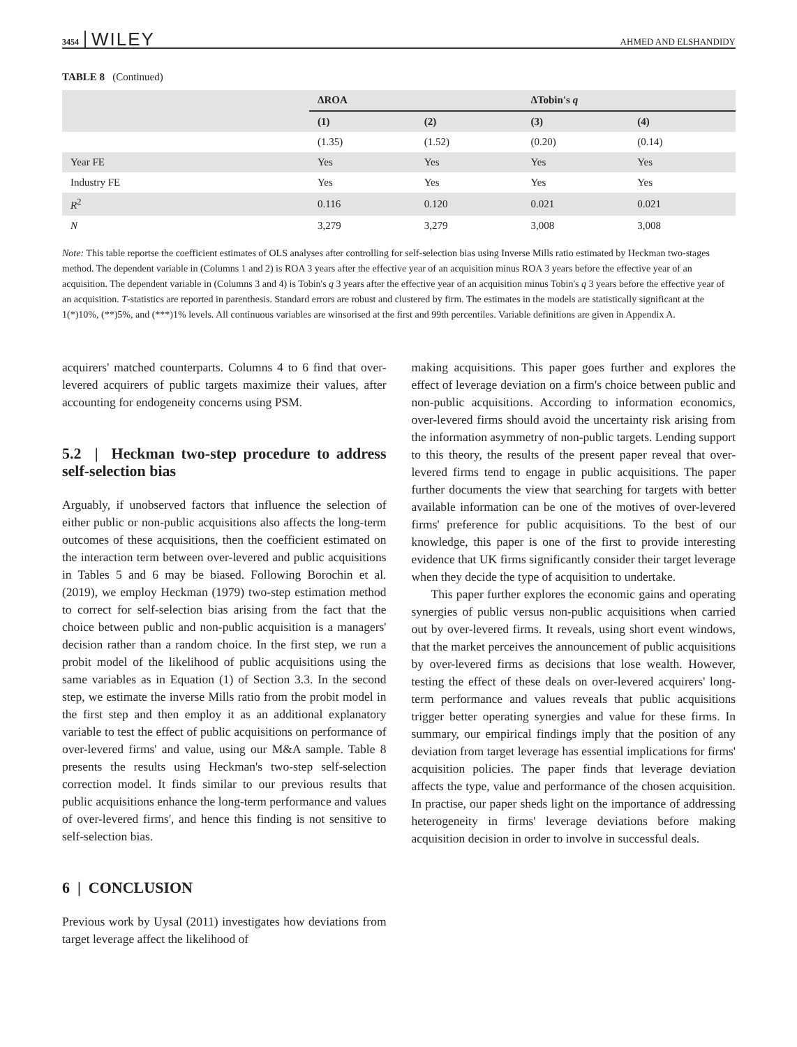3454 WILEY AHMED AND ELSHANDIDY
TABLE 8 (Continued)
| | ΔROA | | ΔTobin's q | |
| --- | --- | --- | --- | --- |
| | (1) | (2) | (3) | (4) |
| | (1.35) | (1.52) | (0.20) | (0.14) |
| Year FE | Yes | Yes | Yes | Yes |
| Industry FE | Yes | Yes | Yes | Yes |
| R<sup>2</sup> | 0.116 | 0.120 | 0.021 | 0.021 |
| N | 3,279 | 3,279 | 3,008 | 3,008 |
Note: This table reportse the coefficient estimates of OLS analyses after controlling for self-selection bias using Inverse Mills ratio estimated by Heckman two-stages method. The dependent variable in (Columns 1 and 2) is ROA 3 years after the effective year of an acquisition minus ROA 3 years before the effective year of an acquisition. The dependent variable in (Columns 3 and 4) is Tobin's q 3 years after the effective year of an acquisition minus Tobin's q 3 years before the effective year of an acquisition. T-statistics are reported in parenthesis. Standard errors are robust and clustered by firm. The estimates in the models are statistically significant at the 1(*)10%, (**)5%, and (***)1% levels. All continuous variables are winsorised at the first and 99th percentiles. Variable definitions are given in Appendix A.
acquirers' matched counterparts. Columns 4 to 6 find that over-levered acquirers of public targets maximize their values, after accounting for endogeneity concerns using PSM.
5.2 | Heckman two-step procedure to address self-selection bias
Arguably, if unobserved factors that influence the selection of either public or non-public acquisitions also affects the long-term outcomes of these acquisitions, then the coefficient estimated on the interaction term between over-levered and public acquisitions in Tables 5 and 6 may be biased. Following Borochin et al. (2019), we employ Heckman (1979) two-step estimation method to correct for self-selection bias arising from the fact that the choice between public and non-public acquisition is a managers' decision rather than a random choice. In the first step, we run a probit model of the likelihood of public acquisitions using the same variables as in Equation (1) of Section 3.3. In the second step, we estimate the inverse Mills ratio from the probit model in the first step and then employ it as an additional explanatory variable to test the effect of public acquisitions on performance of over-levered firms' and value, using our M&A sample. Table 8 presents the results using Heckman's two-step self-selection correction model. It finds similar to our previous results that public acquisitions enhance the long-term performance and values of over-levered firms', and hence this finding is not sensitive to self-selection bias.
6 | CONCLUSION
Previous work by Uysal (2011) investigates how deviations from target leverage affect the likelihood of
making acquisitions. This paper goes further and explores the effect of leverage deviation on a firm's choice between public and non-public acquisitions. According to information economics, over-levered firms should avoid the uncertainty risk arising from the information asymmetry of non-public targets. Lending support to this theory, the results of the present paper reveal that over-levered firms tend to engage in public acquisitions. The paper further documents the view that searching for targets with better available information can be one of the motives of over-levered firms' preference for public acquisitions. To the best of our knowledge, this paper is one of the first to provide interesting evidence that UK firms significantly consider their target leverage when they decide the type of acquisition to undertake.
This paper further explores the economic gains and operating synergies of public versus non-public acquisitions when carried out by over-levered firms. It reveals, using short event windows, that the market perceives the announcement of public acquisitions by over-levered firms as decisions that lose wealth. However, testing the effect of these deals on over-levered acquirers' long-term performance and values reveals that public acquisitions trigger better operating synergies and value for these firms. In summary, our empirical findings imply that the position of any deviation from target leverage has essential implications for firms' acquisition policies. The paper finds that leverage deviation affects the type, value and performance of the chosen acquisition. In practise, our paper sheds light on the importance of addressing heterogeneity in firms' leverage deviations before making acquisition decision in order to involve in successful deals.